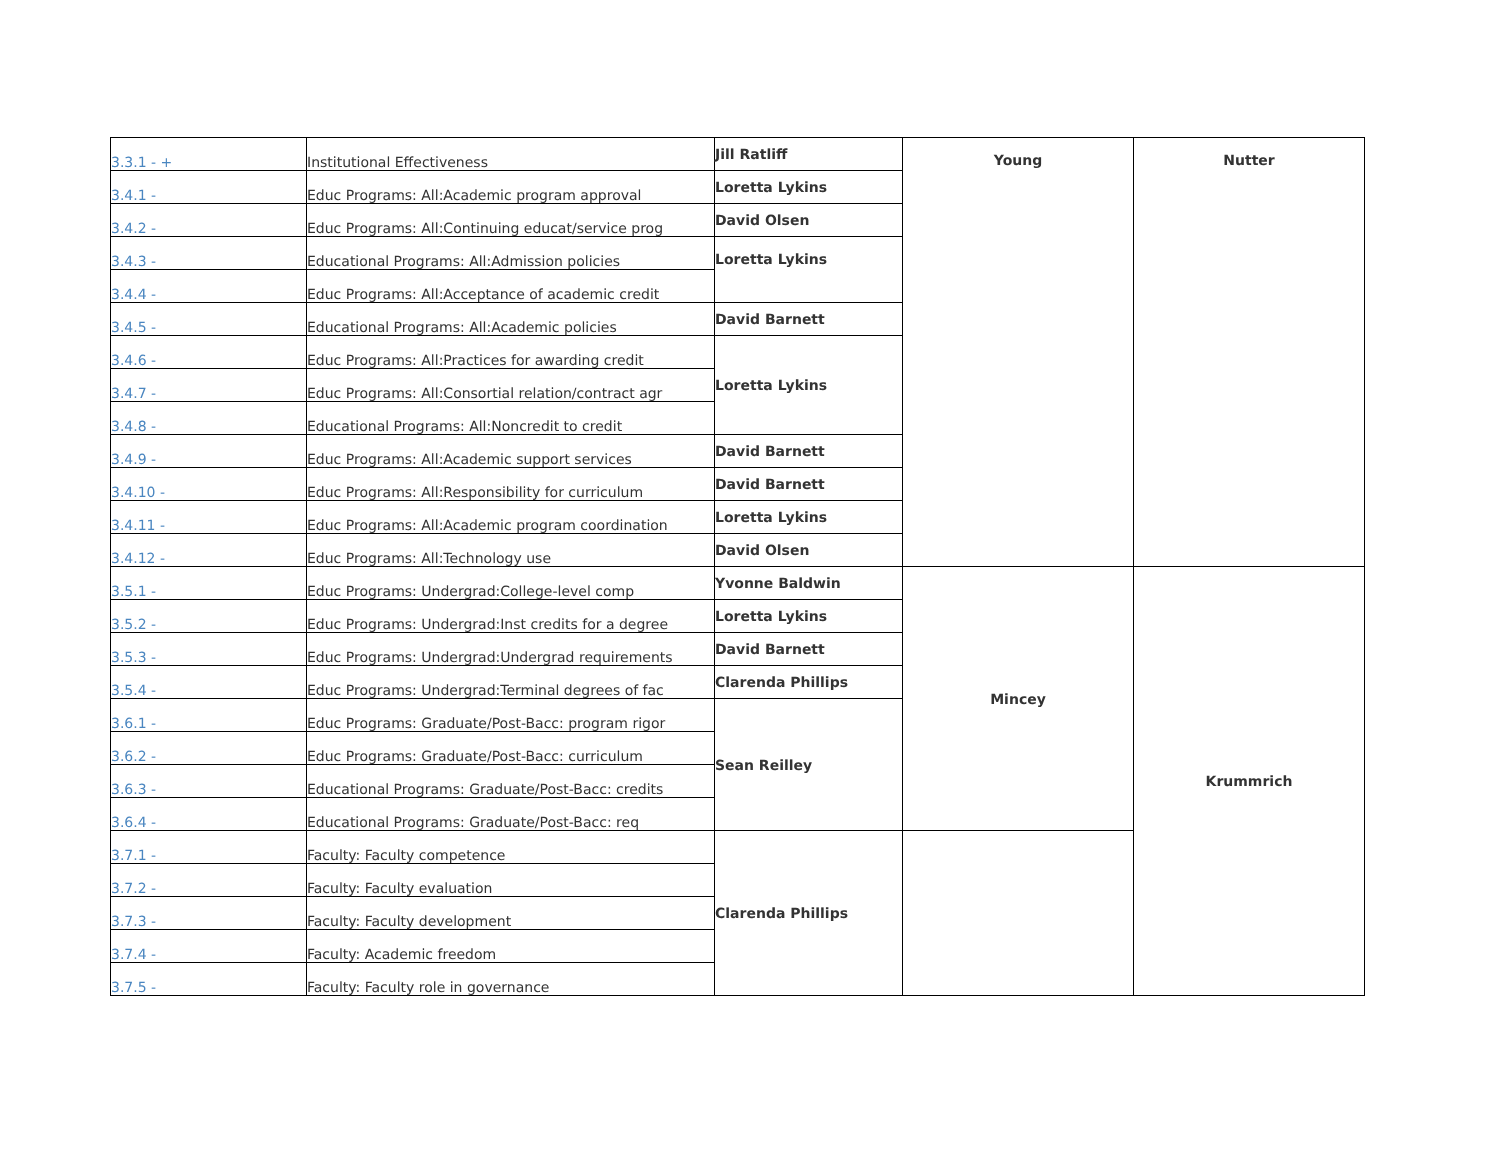| 3.3.1 - + | Institutional Effectiveness | Jill Ratliff | Young | Nutter |
| 3.4.1 - | Educ Programs: All:Academic program approval | Loretta Lykins | | |
| 3.4.2 - | Educ Programs: All:Continuing educat/service prog | David Olsen | | |
| 3.4.3 - | Educational Programs: All:Admission policies | Loretta Lykins | | |
| 3.4.4 - | Educ Programs: All:Acceptance of academic credit | | | |
| 3.4.5 - | Educational Programs: All:Academic policies | David Barnett | | |
| 3.4.6 - | Educ Programs: All:Practices for awarding credit | Loretta Lykins | | |
| 3.4.7 - | Educ Programs: All:Consortial relation/contract agr | | | |
| 3.4.8 - | Educational Programs: All:Noncredit to credit | | | |
| 3.4.9 - | Educ Programs: All:Academic support services | David Barnett | | |
| 3.4.10 - | Educ Programs: All:Responsibility for curriculum | David Barnett | | |
| 3.4.11 - | Educ Programs: All:Academic program coordination | Loretta Lykins | | |
| 3.4.12 - | Educ Programs: All:Technology use | David Olsen | | |
| 3.5.1 - | Educ Programs: Undergrad:College-level comp | Yvonne Baldwin | Mincey | Krummrich |
| 3.5.2 - | Educ Programs: Undergrad:Inst credits for a degree | Loretta Lykins | | |
| 3.5.3 - | Educ Programs: Undergrad:Undergrad requirements | David Barnett | | |
| 3.5.4 - | Educ Programs: Undergrad:Terminal degrees of fac | Clarenda Phillips | | |
| 3.6.1 - | Educ Programs: Graduate/Post-Bacc: program rigor | Sean Reilley | | |
| 3.6.2 - | Educ Programs: Graduate/Post-Bacc: curriculum | | | |
| 3.6.3 - | Educational Programs: Graduate/Post-Bacc: credits | | | |
| 3.6.4 - | Educational Programs: Graduate/Post-Bacc: req | | | |
| 3.7.1 - | Faculty: Faculty competence | Clarenda Phillips | | |
| 3.7.2 - | Faculty: Faculty evaluation | | | |
| 3.7.3 - | Faculty: Faculty development | | | |
| 3.7.4 - | Faculty: Academic freedom | | | |
| 3.7.5 - | Faculty: Faculty role in governance | | | |